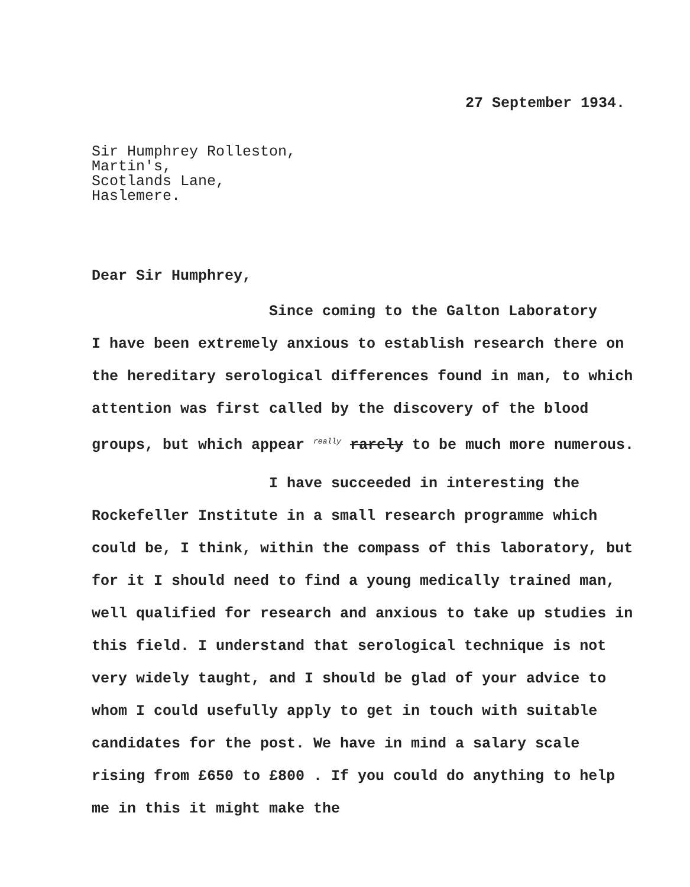27 September 1934.
Sir Humphrey Rolleston,
Martin's,
Scotlands Lane,
Haslemere.
Dear Sir Humphrey,
Since coming to the Galton Laboratory
I have been extremely anxious to establish research there on the hereditary serological differences found in man, to which attention was first called by the discovery of the blood groups, but which appear <sup>really</sup> rarely to be much more numerous.
I have succeeded in interesting the
Rockefeller Institute in a small research programme which could be, I think, within the compass of this laboratory, but for it I should need to find a young medically trained man, well qualified for research and anxious to take up studies in this field. I understand that serological technique is not very widely taught, and I should be glad of your advice to whom I could usefully apply to get in touch with suitable candidates for the post. We have in mind a salary scale rising from £650 to £800 . If you could do anything to help me in this it might make the